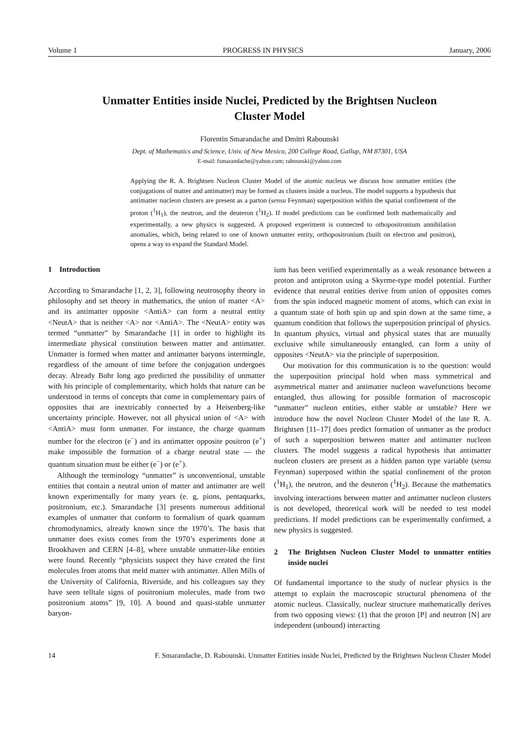Volume 1 PROGRESS IN PHYSICS January, 2006
Unmatter Entities inside Nuclei, Predicted by the Brightsen Nucleon Cluster Model
Florentin Smarandache and Dmitri Rabounski
Dept. of Mathematics and Science, Univ. of New Mexico, 200 College Road, Gallup, NM 87301, USA
E-mail: fsmarandache@yahoo.com; rabounski@yahoo.com
Applying the R. A. Brightsen Nucleon Cluster Model of the atomic nucleus we discuss how unmatter entities (the conjugations of matter and antimatter) may be formed as clusters inside a nucleus. The model supports a hypothesis that antimatter nucleon clusters are present as a parton (sensu Feynman) superposition within the spatial confinement of the proton (<sup>1</sup>H<sub>1</sub>), the neutron, and the deuteron (<sup>1</sup>H<sub>2</sub>). If model predictions can be confirmed both mathematically and experimentally, a new physics is suggested. A proposed experiment is connected to othopositronium annihilation anomalies, which, being related to one of known unmatter entity, orthopositronium (built on electron and positron), opens a way to expand the Standard Model.
1 Introduction
According to Smarandache [1, 2, 3], following neutrosophy theory in philosophy and set theory in mathematics, the union of matter <A> and its antimatter opposite <AntiA> can form a neutral entity <NeutA> that is neither <A> nor <AntiA>. The <NeutA> entity was termed “unmatter” by Smarandache [1] in order to highlight its intermediate physical constitution between matter and antimatter. Unmatter is formed when matter and antimatter baryons intermingle, regardless of the amount of time before the conjugation undergoes decay. Already Bohr long ago predicted the possibility of unmatter with his principle of complementarity, which holds that nature can be understood in terms of concepts that come in complementary pairs of opposites that are inextricably connected by a Heisenberg-like uncertainty principle. However, not all physical union of <A> with <AntiA> must form unmatter. For instance, the charge quantum number for the electron (e<sup>−</sup>) and its antimatter opposite positron (e<sup>+</sup>) make impossible the formation of a charge neutral state — the quantum situation must be either (e<sup>−</sup>) or (e<sup>+</sup>).
Although the terminology “unmatter” is unconventional, unstable entities that contain a neutral union of matter and antimatter are well known experimentally for many years (e. g, pions, pentaquarks, positronium, etc.). Smarandache [3] presents numerous additional examples of unmatter that conform to formalism of quark quantum chromodynamics, already known since the 1970’s. The basis that unmatter does exists comes from the 1970’s experiments done at Brookhaven and CERN [4–8], where unstable unmatter-like entities were found. Recently “physicists suspect they have created the first molecules from atoms that meld matter with antimatter. Allen Mills of the University of California, Riverside, and his colleagues say they have seen telltale signs of positronium molecules, made from two positronium atoms” [9, 10]. A bound and quasi-stable unmatter baryon-
ium has been verified experimentally as a weak resonance between a proton and antiproton using a Skyrme-type model potential. Further evidence that neutral entities derive from union of opposites comes from the spin induced magnetic moment of atoms, which can exist in a quantum state of both spin up and spin down at the same time, a quantum condition that follows the superposition principal of physics. In quantum physics, virtual and physical states that are mutually exclusive while simultaneously entangled, can form a unity of opposites <NeutA> via the principle of superposition.
Our motivation for this communication is to the question: would the superposition principal hold when mass symmetrical and asymmetrical matter and antimatter nucleon wavefunctions become entangled, thus allowing for possible formation of macroscopic “unmatter” nucleon entities, either stable or unstable? Here we introduce how the novel Nucleon Cluster Model of the late R. A. Brightsen [11–17] does predict formation of unmatter as the product of such a superposition between matter and antimatter nucleon clusters. The model suggests a radical hypothesis that antimatter nucleon clusters are present as a hidden parton type variable (sensu Feynman) superposed within the spatial confinement of the proton (<sup>1</sup>H<sub>1</sub>), the neutron, and the deuteron (<sup>1</sup>H<sub>2</sub>). Because the mathematics involving interactions between matter and antimatter nucleon clusters is not developed, theoretical work will be needed to test model predictions. If model predictions can be experimentally confirmed, a new physics is suggested.
2 The Brightsen Nucleon Cluster Model to unmatter entities inside nuclei
Of fundamental importance to the study of nuclear physics is the attempt to explain the macroscopic structural phenomena of the atomic nucleus. Classically, nuclear structure mathematically derives from two opposing views: (1) that the proton [P] and neutron [N] are independent (unbound) interacting
14 F. Smarandache, D. Rabounski. Unmatter Entities inside Nuclei, Predicted by the Brightsen Nucleon Cluster Model